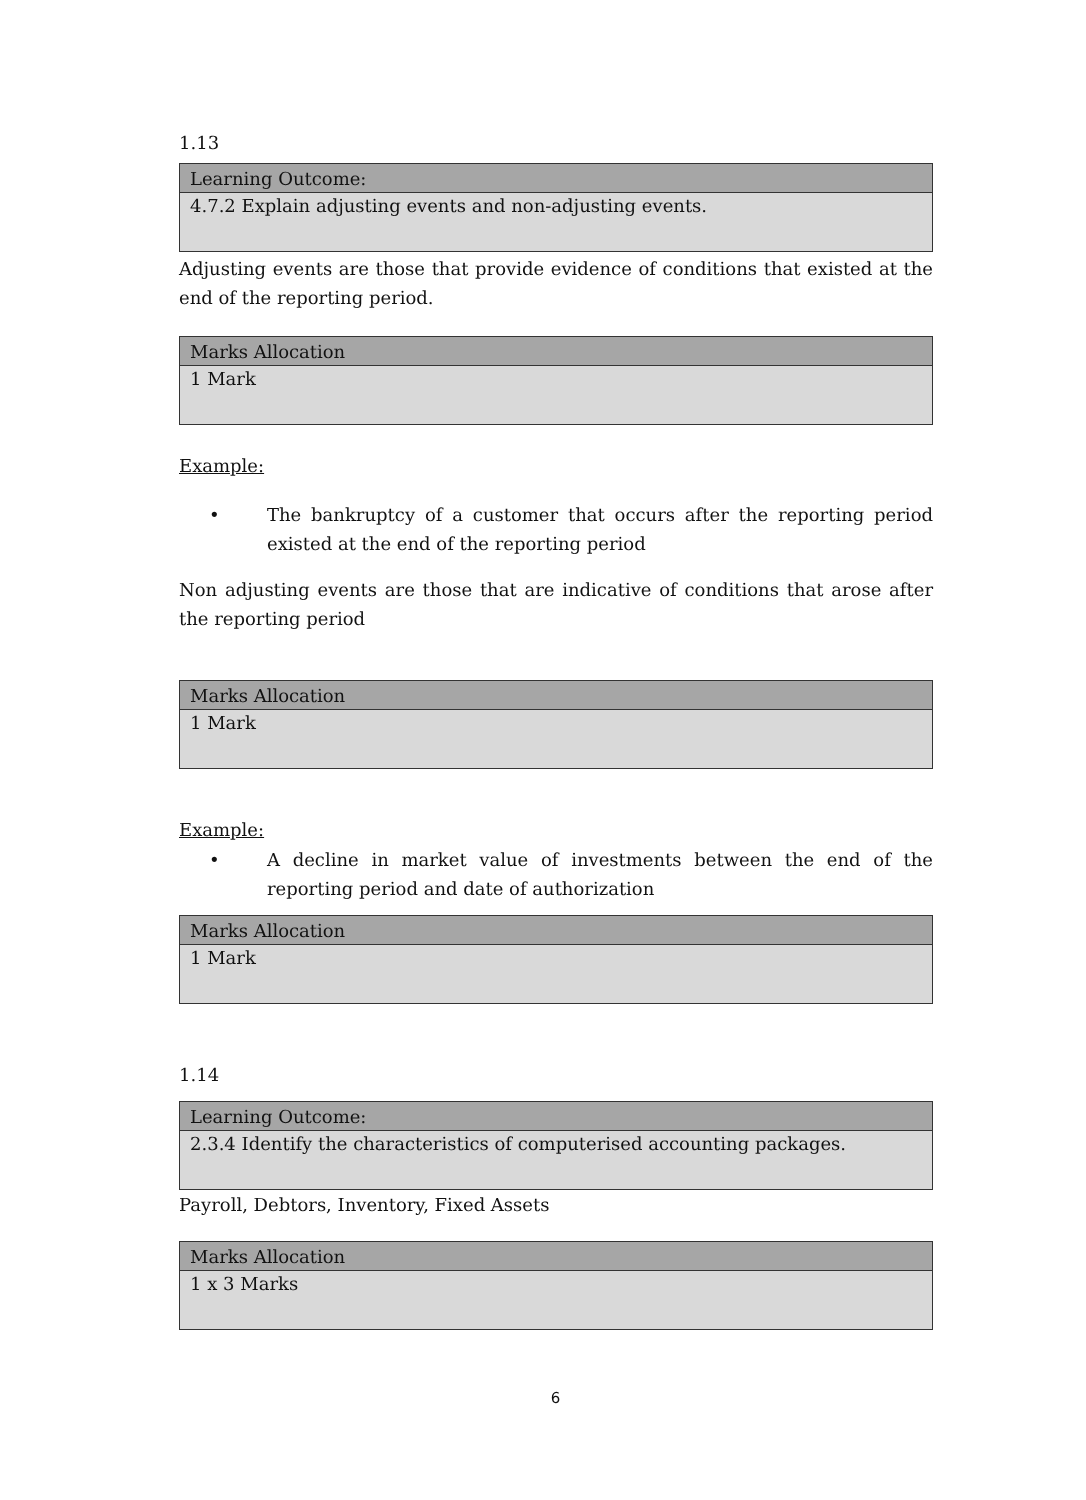1.13
| Learning Outcome: |
| --- |
| 4.7.2 Explain adjusting events and non-adjusting events. |
Adjusting events are those that provide evidence of conditions that existed at the end of the reporting period.
| Marks Allocation |
| --- |
| 1 Mark |
Example:
• The bankruptcy of a customer that occurs after the reporting period existed at the end of the reporting period
Non adjusting events are those that are indicative of conditions that arose after the reporting period
| Marks Allocation |
| --- |
| 1 Mark |
Example:
• A decline in market value of investments between the end of the reporting period and date of authorization
| Marks Allocation |
| --- |
| 1 Mark |
1.14
| Learning Outcome: |
| --- |
| 2.3.4 Identify the characteristics of computerised accounting packages. |
Payroll, Debtors, Inventory, Fixed Assets
| Marks Allocation |
| --- |
| 1 x 3 Marks |
6